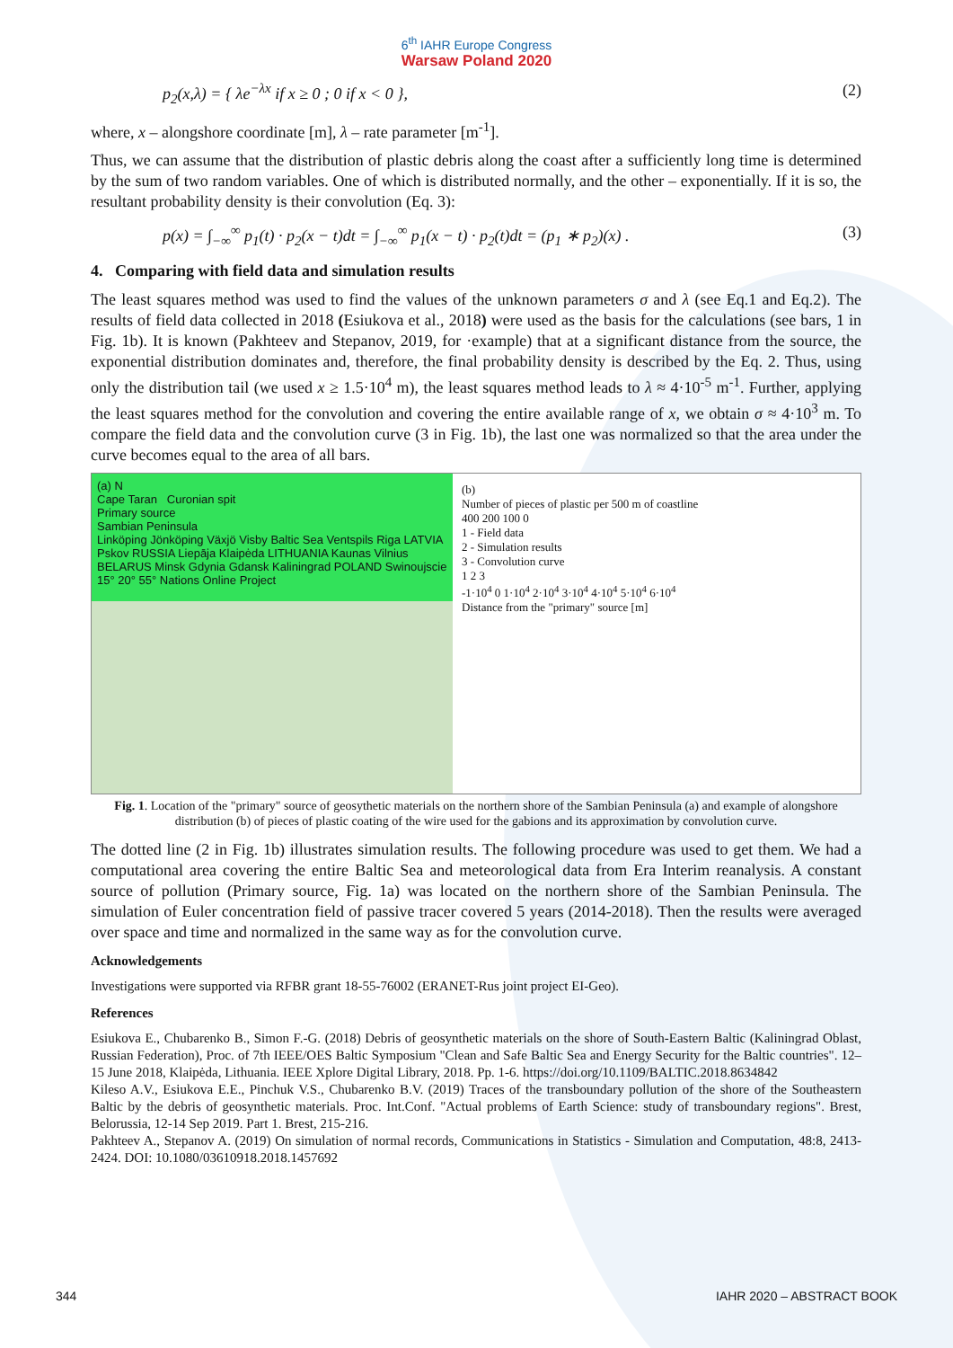6<sup>th</sup> IAHR Europe Congress
Warsaw Poland 2020
p<sub>2</sub>(x,λ) = { λe<sup>−λx</sup> if x ≥ 0 ; 0 if x < 0 }, (2)
where, x – alongshore coordinate [m], λ – rate parameter [m<sup>-1</sup>].
Thus, we can assume that the distribution of plastic debris along the coast after a sufficiently long time is determined by the sum of two random variables. One of which is distributed normally, and the other – exponentially. If it is so, the resultant probability density is their convolution (Eq. 3):
p(x) = ∫<sub>−∞</sub><sup>∞</sup> p<sub>1</sub>(t) · p<sub>2</sub>(x − t)dt = ∫<sub>−∞</sub><sup>∞</sup> p<sub>1</sub>(x − t) · p<sub>2</sub>(t)dt = (p<sub>1</sub> ∗ p<sub>2</sub>)(x) . (3)
4. Comparing with field data and simulation results
The least squares method was used to find the values of the unknown parameters σ and λ (see Eq.1 and Eq.2). The results of field data collected in 2018 (Esiukova et al., 2018) were used as the basis for the calculations (see bars, 1 in Fig. 1b). It is known (Pakhteev and Stepanov, 2019, for ·example) that at a significant distance from the source, the exponential distribution dominates and, therefore, the final probability density is described by the Eq. 2. Thus, using only the distribution tail (we used x ≥ 1.5·10<sup>4</sup> m), the least squares method leads to λ ≈ 4·10<sup>-5</sup> m<sup>-1</sup>. Further, applying the least squares method for the convolution and covering the entire available range of x, we obtain σ ≈ 4·10<sup>3</sup> m. To compare the field data and the convolution curve (3 in Fig. 1b), the last one was normalized so that the area under the curve becomes equal to the area of all bars.
(a) N
Cape Taran Curonian spit
Primary source
Sambian Peninsula
Linköping Jönköping Växjö Visby Baltic Sea Ventspils Riga LATVIA Pskov RUSSIA Liepāja Klaipėda LITHUANIA Kaunas Vilnius BELARUS Minsk Gdynia Gdansk Kaliningrad POLAND Swinoujscie 15° 20° 55° Nations Online Project
(b)
Number of pieces of plastic per 500 m of coastline
400 200 100 0
1 - Field data
2 - Simulation results
3 - Convolution curve
1 2 3
-1·10<sup>4</sup> 0 1·10<sup>4</sup> 2·10<sup>4</sup> 3·10<sup>4</sup> 4·10<sup>4</sup> 5·10<sup>4</sup> 6·10<sup>4</sup>
Distance from the "primary" source [m]
Fig. 1. Location of the "primary" source of geosythetic materials on the northern shore of the Sambian Peninsula (a) and example of alongshore distribution (b) of pieces of plastic coating of the wire used for the gabions and its approximation by convolution curve.
The dotted line (2 in Fig. 1b) illustrates simulation results. The following procedure was used to get them. We had a computational area covering the entire Baltic Sea and meteorological data from Era Interim reanalysis. A constant source of pollution (Primary source, Fig. 1a) was located on the northern shore of the Sambian Peninsula. The simulation of Euler concentration field of passive tracer covered 5 years (2014-2018). Then the results were averaged over space and time and normalized in the same way as for the convolution curve.
Acknowledgements
Investigations were supported via RFBR grant 18-55-76002 (ERANET-Rus joint project EI-Geo).
References
Esiukova E., Chubarenko B., Simon F.-G. (2018) Debris of geosynthetic materials on the shore of South-Eastern Baltic (Kaliningrad Oblast, Russian Federation), Proc. of 7th IEEE/OES Baltic Symposium "Clean and Safe Baltic Sea and Energy Security for the Baltic countries". 12–15 June 2018, Klaipėda, Lithuania. IEEE Xplore Digital Library, 2018. Pp. 1-6. https://doi.org/10.1109/BALTIC.2018.8634842
Kileso A.V., Esiukova E.E., Pinchuk V.S., Chubarenko B.V. (2019) Traces of the transboundary pollution of the shore of the Southeastern Baltic by the debris of geosynthetic materials. Proc. Int.Conf. "Actual problems of Earth Science: study of transboundary regions". Brest, Belorussia, 12-14 Sep 2019. Part 1. Brest, 215-216.
Pakhteev A., Stepanov A. (2019) On simulation of normal records, Communications in Statistics - Simulation and Computation, 48:8, 2413-2424. DOI: 10.1080/03610918.2018.1457692
344 IAHR 2020 – ABSTRACT BOOK